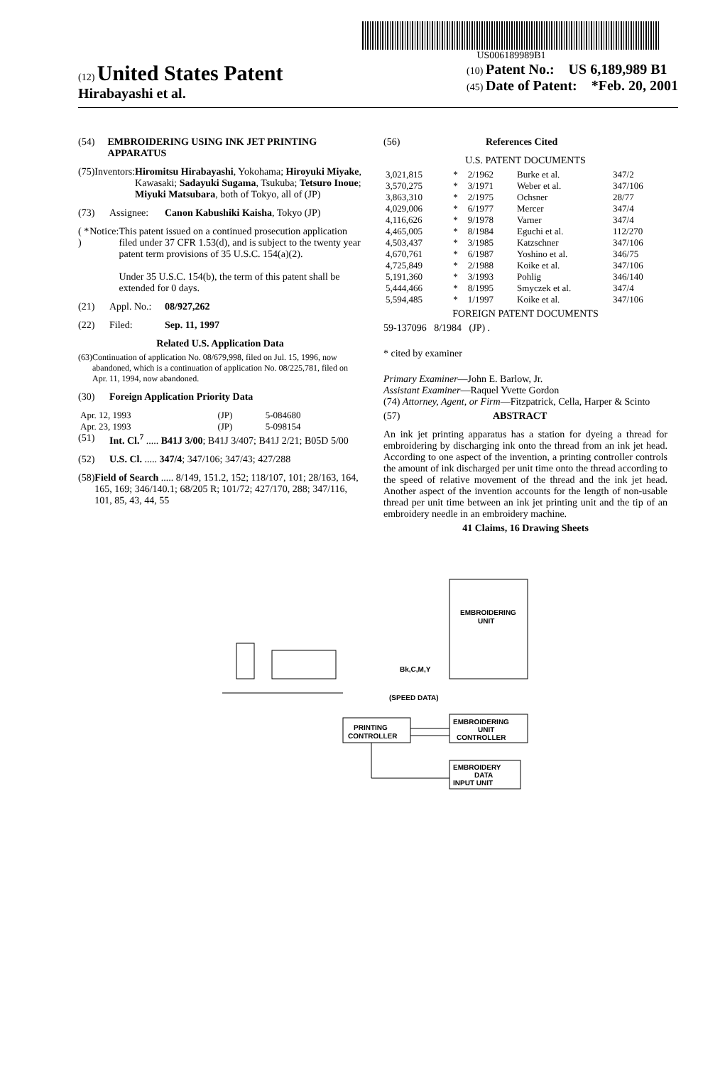US006189989B1
(12) United States Patent
Hirabayashi et al.
(10) Patent No.: US 6,189,989 B1
(45) Date of Patent: *Feb. 20, 2001
(54) EMBROIDERING USING INK JET PRINTING APPARATUS
(75) Inventors: Hiromitsu Hirabayashi, Yokohama; Hiroyuki Miyake, Kawasaki; Sadayuki Sugama, Tsukuba; Tetsuro Inoue; Miyuki Matsubara, both of Tokyo, all of (JP)
(73) Assignee: Canon Kabushiki Kaisha, Tokyo (JP)
( * ) Notice: This patent issued on a continued prosecution application filed under 37 CFR 1.53(d), and is subject to the twenty year patent term provisions of 35 U.S.C. 154(a)(2).
Under 35 U.S.C. 154(b), the term of this patent shall be extended for 0 days.
(21) Appl. No.: 08/927,262
(22) Filed: Sep. 11, 1997
Related U.S. Application Data
(63) Continuation of application No. 08/679,998, filed on Jul. 15, 1996, now abandoned, which is a continuation of application No. 08/225,781, filed on Apr. 11, 1994, now abandoned.
(30) Foreign Application Priority Data
| Apr. 12, 1993 | (JP) | 5-084680 |
| Apr. 23, 1993 | (JP) | 5-098154 |
(51) Int. Cl.<sup>7</sup> ..... B41J 3/00; B41J 3/407; B41J 2/21; B05D 5/00
(52) U.S. Cl. ..... 347/4; 347/106; 347/43; 427/288
(58) Field of Search ..... 8/149, 151.2, 152; 118/107, 101; 28/163, 164, 165, 169; 346/140.1; 68/205 R; 101/72; 427/170, 288; 347/116, 101, 85, 43, 44, 55
(56) References Cited
U.S. PATENT DOCUMENTS
| 3,021,815 | * | 2/1962 | Burke et al. | 347/2 |
| 3,570,275 | * | 3/1971 | Weber et al. | 347/106 |
| 3,863,310 | * | 2/1975 | Ochsner | 28/77 |
| 4,029,006 | * | 6/1977 | Mercer | 347/4 |
| 4,116,626 | * | 9/1978 | Varner | 347/4 |
| 4,465,005 | * | 8/1984 | Eguchi et al. | 112/270 |
| 4,503,437 | * | 3/1985 | Katzschner | 347/106 |
| 4,670,761 | * | 6/1987 | Yoshino et al. | 346/75 |
| 4,725,849 | * | 2/1988 | Koike et al. | 347/106 |
| 5,191,360 | * | 3/1993 | Pohlig | 346/140 |
| 5,444,466 | * | 8/1995 | Smyczek et al. | 347/4 |
| 5,594,485 | * | 1/1997 | Koike et al. | 347/106 |
FOREIGN PATENT DOCUMENTS
59-137096 8/1984 (JP) .
* cited by examiner
Primary Examiner—John E. Barlow, Jr.
Assistant Examiner—Raquel Yvette Gordon
(74) Attorney, Agent, or Firm—Fitzpatrick, Cella, Harper & Scinto
(57) ABSTRACT
An ink jet printing apparatus has a station for dyeing a thread for embroidering by discharging ink onto the thread from an ink jet head. According to one aspect of the invention, a printing controller controls the amount of ink discharged per unit time onto the thread according to the speed of relative movement of the thread and the ink jet head. Another aspect of the invention accounts for the length of non-usable thread per unit time between an ink jet printing unit and the tip of an embroidery needle in an embroidery machine.
41 Claims, 16 Drawing Sheets
EMBROIDERING
UNIT
PRINTING
CONTROLLER
EMBROIDERING
UNIT
CONTROLLER
EMBROIDERY
DATA
INPUT UNIT
(SPEED DATA)
Bk,C,M,Y